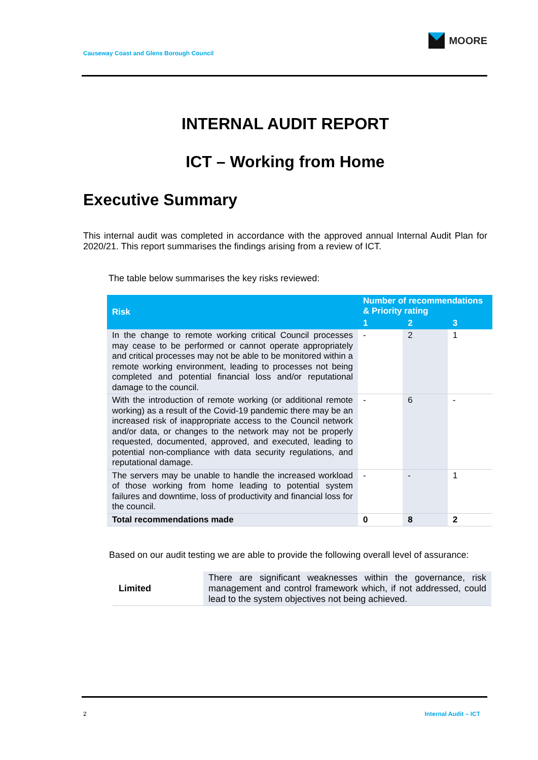MOORE
Causeway Coast and Glens Borough Council
INTERNAL AUDIT REPORT
ICT – Working from Home
Executive Summary
This internal audit was completed in accordance with the approved annual Internal Audit Plan for 2020/21. This report summarises the findings arising from a review of ICT.
The table below summarises the key risks reviewed:
| Risk | Number of recommendations & Priority rating | | |
| --- | --- | --- | --- |
| | 1 | 2 | 3 |
| In the change to remote working critical Council processes may cease to be performed or cannot operate appropriately and critical processes may not be able to be monitored within a remote working environment, leading to processes not being completed and potential financial loss and/or reputational damage to the council. | - | 2 | 1 |
| With the introduction of remote working (or additional remote working) as a result of the Covid-19 pandemic there may be an increased risk of inappropriate access to the Council network and/or data, or changes to the network may not be properly requested, documented, approved, and executed, leading to potential non-compliance with data security regulations, and reputational damage. | - | 6 | - |
| The servers may be unable to handle the increased workload of those working from home leading to potential system failures and downtime, loss of productivity and financial loss for the council. | - | - | 1 |
| Total recommendations made | 0 | 8 | 2 |
Based on our audit testing we are able to provide the following overall level of assurance:
| Limited | There are significant weaknesses within the governance, risk management and control framework which, if not addressed, could lead to the system objectives not being achieved. |
2 Internal Audit – ICT